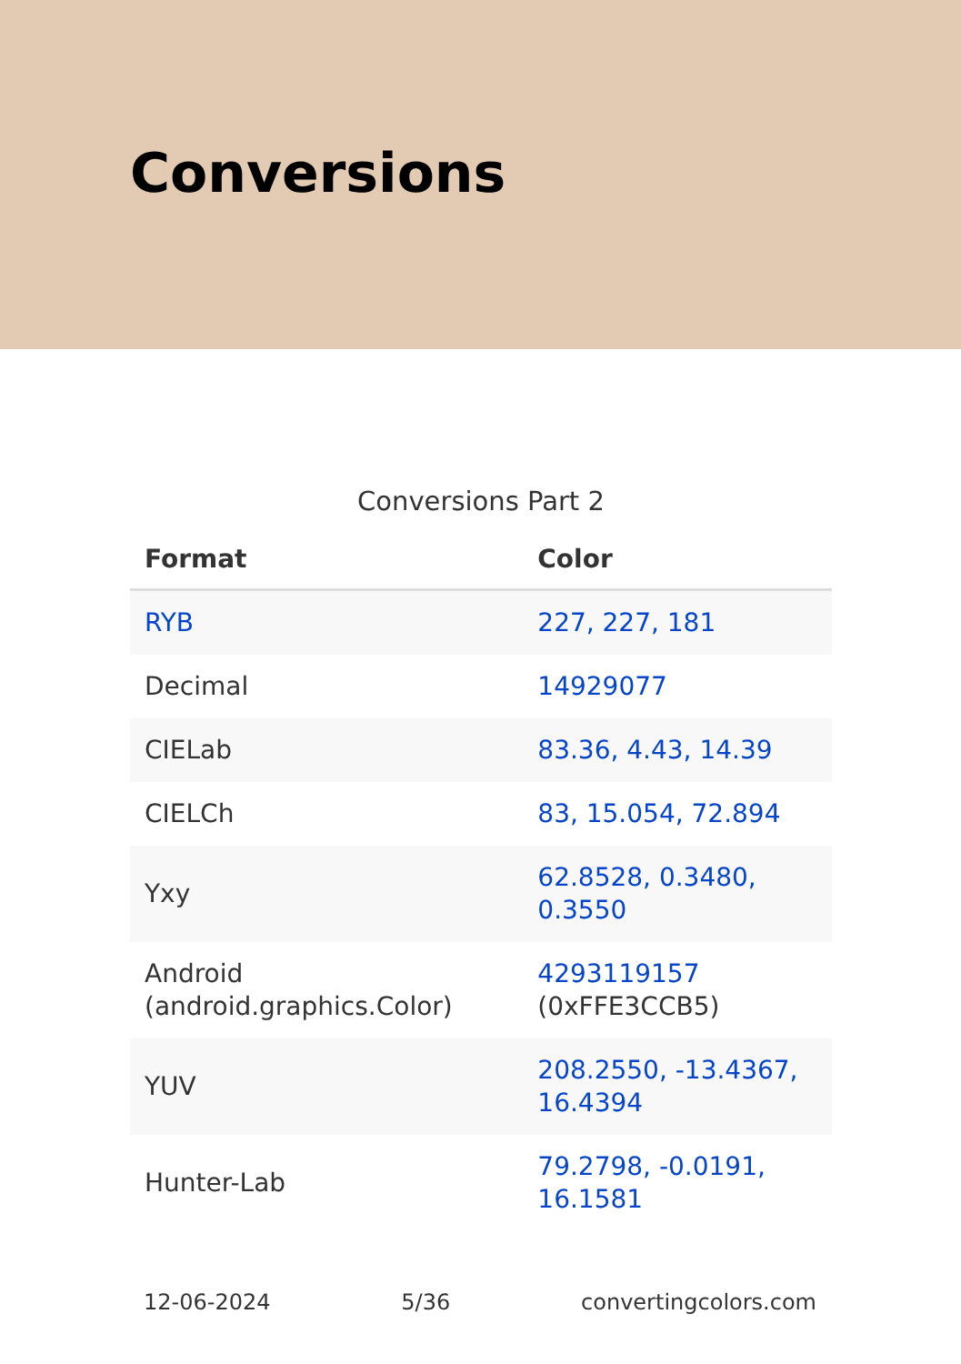Conversions
Conversions Part 2
| Format | Color |
| --- | --- |
| RYB | 227, 227, 181 |
| Decimal | 14929077 |
| CIELab | 83.36, 4.43, 14.39 |
| CIELCh | 83, 15.054, 72.894 |
| Yxy | 62.8528, 0.3480, 0.3550 |
| Android (android.graphics.Color) | 4293119157 (0xFFE3CCB5) |
| YUV | 208.2550, -13.4367, 16.4394 |
| Hunter-Lab | 79.2798, -0.0191, 16.1581 |
12-06-2024 5/36 convertingcolors.com